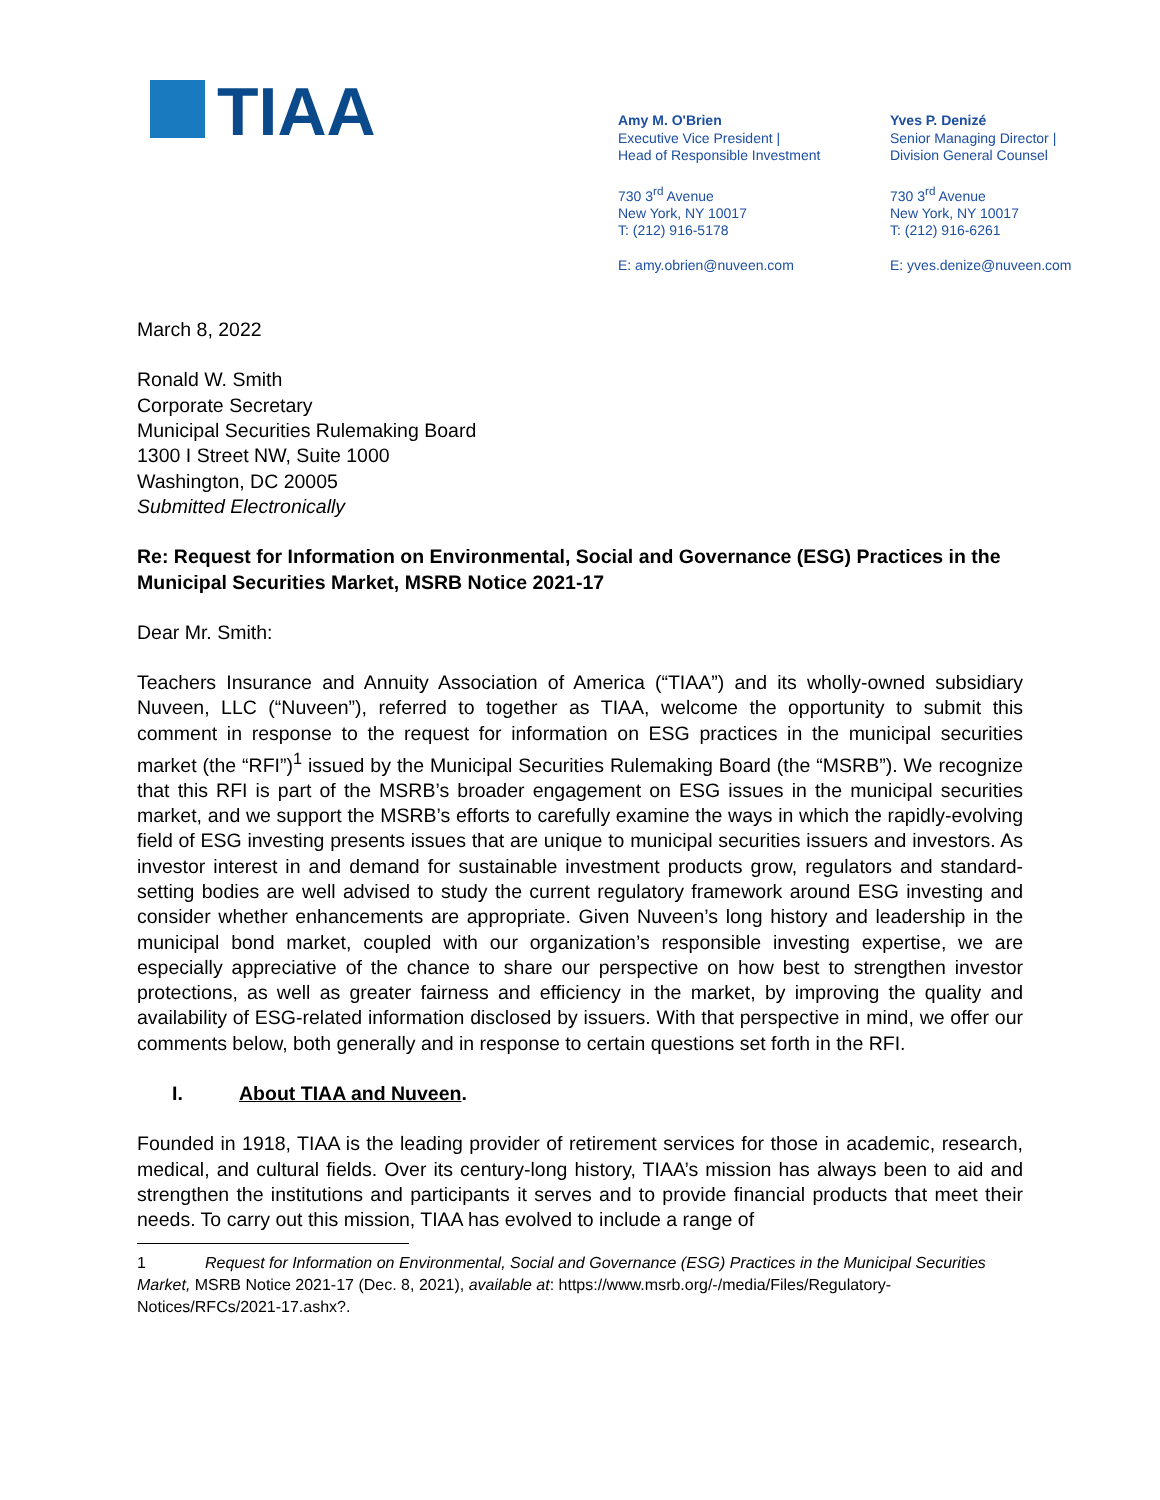TIAA
Amy M. O'Brien
Executive Vice President |
Head of Responsible Investment
730 3<sup>rd</sup> Avenue
New York, NY 10017
T: (212) 916-5178
E: amy.obrien@nuveen.com
Yves P. Denizé
Senior Managing Director |
Division General Counsel
730 3<sup>rd</sup> Avenue
New York, NY 10017
T: (212) 916-6261
E: yves.denize@nuveen.com
March 8, 2022
Ronald W. Smith
Corporate Secretary
Municipal Securities Rulemaking Board
1300 I Street NW, Suite 1000
Washington, DC 20005
Submitted Electronically
Re: Request for Information on Environmental, Social and Governance (ESG) Practices in the Municipal Securities Market, MSRB Notice 2021-17
Dear Mr. Smith:
Teachers Insurance and Annuity Association of America (“TIAA”) and its wholly-owned subsidiary Nuveen, LLC (“Nuveen”), referred to together as TIAA, welcome the opportunity to submit this comment in response to the request for information on ESG practices in the municipal securities market (the “RFI”)<sup>1</sup> issued by the Municipal Securities Rulemaking Board (the “MSRB”). We recognize that this RFI is part of the MSRB’s broader engagement on ESG issues in the municipal securities market, and we support the MSRB’s efforts to carefully examine the ways in which the rapidly-evolving field of ESG investing presents issues that are unique to municipal securities issuers and investors. As investor interest in and demand for sustainable investment products grow, regulators and standard-setting bodies are well advised to study the current regulatory framework around ESG investing and consider whether enhancements are appropriate. Given Nuveen’s long history and leadership in the municipal bond market, coupled with our organization’s responsible investing expertise, we are especially appreciative of the chance to share our perspective on how best to strengthen investor protections, as well as greater fairness and efficiency in the market, by improving the quality and availability of ESG-related information disclosed by issuers. With that perspective in mind, we offer our comments below, both generally and in response to certain questions set forth in the RFI.
I. About TIAA and Nuveen.
Founded in 1918, TIAA is the leading provider of retirement services for those in academic, research, medical, and cultural fields. Over its century-long history, TIAA’s mission has always been to aid and strengthen the institutions and participants it serves and to provide financial products that meet their needs. To carry out this mission, TIAA has evolved to include a range of
1 Request for Information on Environmental, Social and Governance (ESG) Practices in the Municipal Securities Market, MSRB Notice 2021-17 (Dec. 8, 2021), available at: https://www.msrb.org/-/media/Files/Regulatory-Notices/RFCs/2021-17.ashx?.